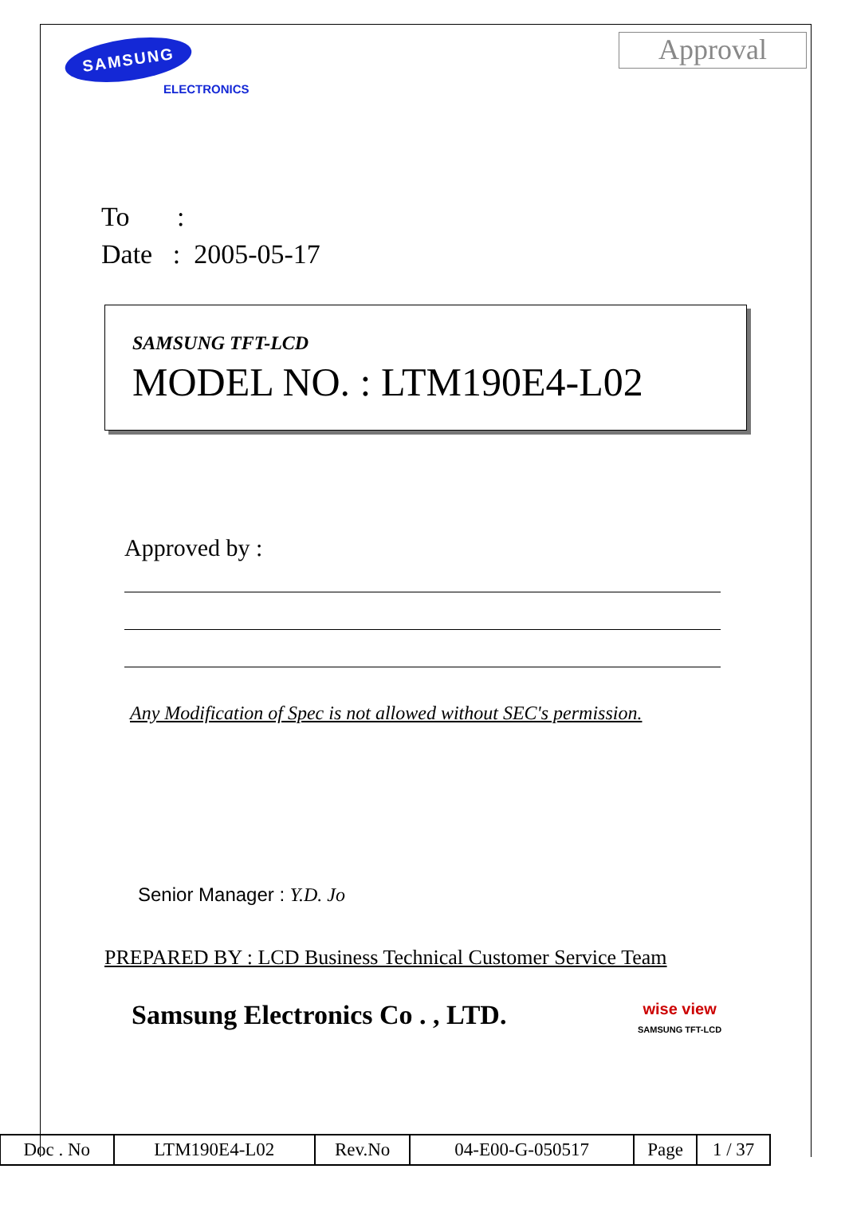SAMSUNG
ELECTRONICS
Approval
To :
Date : 2005-05-17
SAMSUNG TFT-LCD
MODEL NO. : LTM190E4-L02
Approved by :
Any Modification of Spec is not allowed without SEC's permission.
Senior Manager : Y.D. Jo
PREPARED BY : LCD Business Technical Customer Service Team
Samsung Electronics Co . , LTD.
wise view
SAMSUNG TFT-LCD
| Doc . No | LTM190E4-L02 | Rev.No | 04-E00-G-050517 | Page | 1 / 37 |